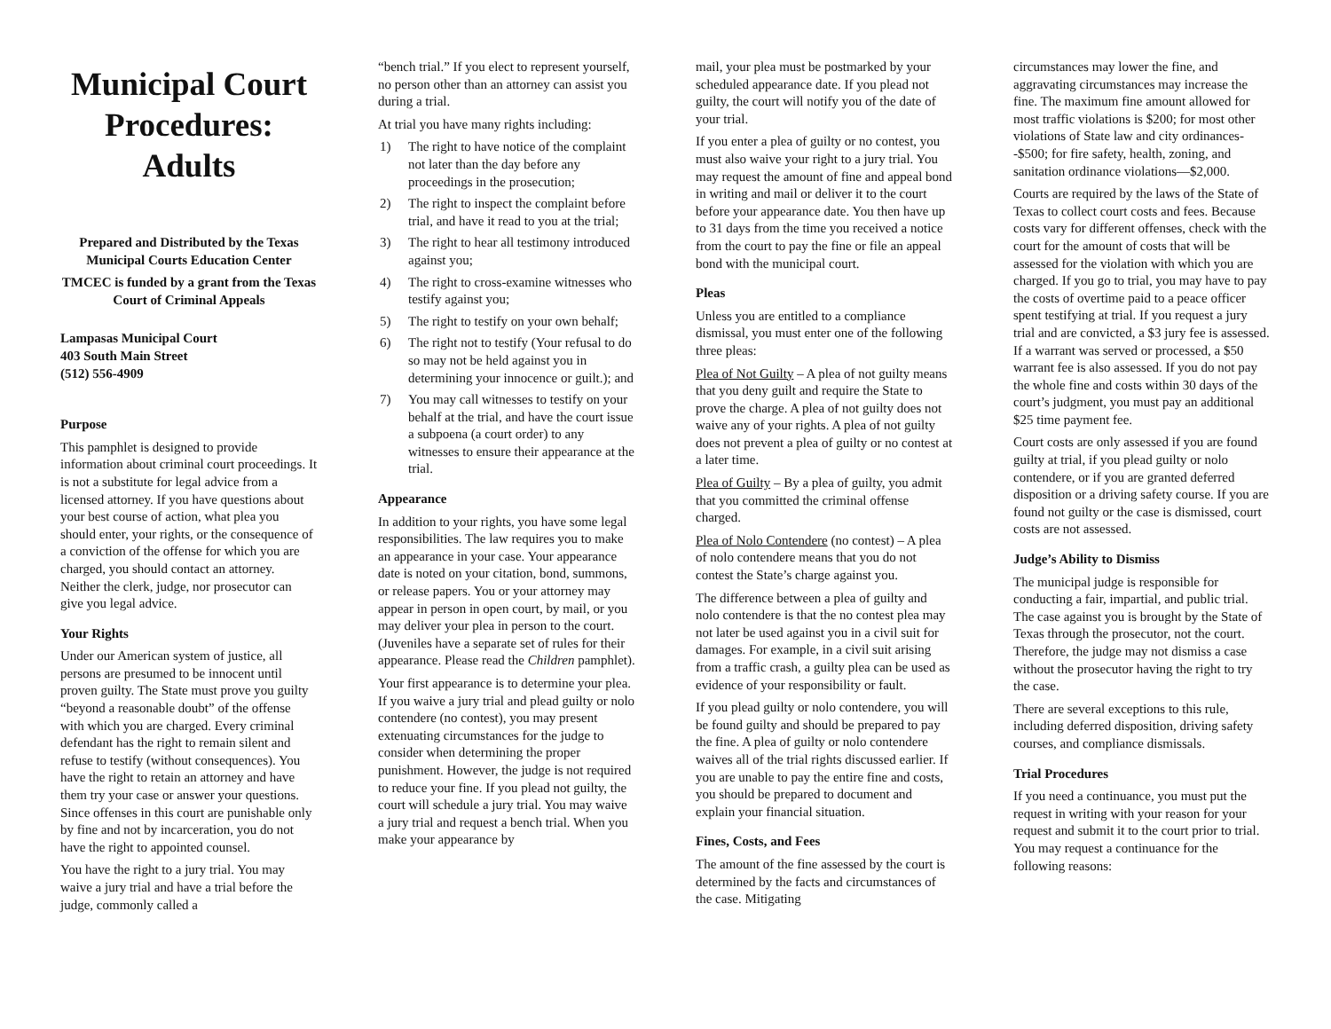Municipal Court Procedures: Adults
Prepared and Distributed by the Texas Municipal Courts Education Center
TMCEC is funded by a grant from the Texas Court of Criminal Appeals
Lampasas Municipal Court
403 South Main Street
(512) 556-4909
Purpose
This pamphlet is designed to provide information about criminal court proceedings. It is not a substitute for legal advice from a licensed attorney. If you have questions about your best course of action, what plea you should enter, your rights, or the consequence of a conviction of the offense for which you are charged, you should contact an attorney. Neither the clerk, judge, nor prosecutor can give you legal advice.
Your Rights
Under our American system of justice, all persons are presumed to be innocent until proven guilty. The State must prove you guilty “beyond a reasonable doubt” of the offense with which you are charged. Every criminal defendant has the right to remain silent and refuse to testify (without consequences). You have the right to retain an attorney and have them try your case or answer your questions. Since offenses in this court are punishable only by fine and not by incarceration, you do not have the right to appointed counsel.
You have the right to a jury trial. You may waive a jury trial and have a trial before the judge, commonly called a
“bench trial.” If you elect to represent yourself, no person other than an attorney can assist you during a trial.
At trial you have many rights including:
1) The right to have notice of the complaint not later than the day before any proceedings in the prosecution;
2) The right to inspect the complaint before trial, and have it read to you at the trial;
3) The right to hear all testimony introduced against you;
4) The right to cross-examine witnesses who testify against you;
5) The right to testify on your own behalf;
6) The right not to testify (Your refusal to do so may not be held against you in determining your innocence or guilt.); and
7) You may call witnesses to testify on your behalf at the trial, and have the court issue a subpoena (a court order) to any witnesses to ensure their appearance at the trial.
Appearance
In addition to your rights, you have some legal responsibilities. The law requires you to make an appearance in your case. Your appearance date is noted on your citation, bond, summons, or release papers. You or your attorney may appear in person in open court, by mail, or you may deliver your plea in person to the court. (Juveniles have a separate set of rules for their appearance. Please read the Children pamphlet).
Your first appearance is to determine your plea. If you waive a jury trial and plead guilty or nolo contendere (no contest), you may present extenuating circumstances for the judge to consider when determining the proper punishment. However, the judge is not required to reduce your fine. If you plead not guilty, the court will schedule a jury trial. You may waive a jury trial and request a bench trial. When you make your appearance by
mail, your plea must be postmarked by your scheduled appearance date. If you plead not guilty, the court will notify you of the date of your trial.
If you enter a plea of guilty or no contest, you must also waive your right to a jury trial. You may request the amount of fine and appeal bond in writing and mail or deliver it to the court before your appearance date. You then have up to 31 days from the time you received a notice from the court to pay the fine or file an appeal bond with the municipal court.
Pleas
Unless you are entitled to a compliance dismissal, you must enter one of the following three pleas:
Plea of Not Guilty – A plea of not guilty means that you deny guilt and require the State to prove the charge. A plea of not guilty does not waive any of your rights. A plea of not guilty does not prevent a plea of guilty or no contest at a later time.
Plea of Guilty – By a plea of guilty, you admit that you committed the criminal offense charged.
Plea of Nolo Contendere (no contest) – A plea of nolo contendere means that you do not contest the State’s charge against you.
The difference between a plea of guilty and nolo contendere is that the no contest plea may not later be used against you in a civil suit for damages. For example, in a civil suit arising from a traffic crash, a guilty plea can be used as evidence of your responsibility or fault.
If you plead guilty or nolo contendere, you will be found guilty and should be prepared to pay the fine. A plea of guilty or nolo contendere waives all of the trial rights discussed earlier. If you are unable to pay the entire fine and costs, you should be prepared to document and explain your financial situation.
Fines, Costs, and Fees
The amount of the fine assessed by the court is determined by the facts and circumstances of the case. Mitigating
circumstances may lower the fine, and aggravating circumstances may increase the fine. The maximum fine amount allowed for most traffic violations is $200; for most other violations of State law and city ordinances--$500; for fire safety, health, zoning, and sanitation ordinance violations—$2,000.
Courts are required by the laws of the State of Texas to collect court costs and fees. Because costs vary for different offenses, check with the court for the amount of costs that will be assessed for the violation with which you are charged. If you go to trial, you may have to pay the costs of overtime paid to a peace officer spent testifying at trial. If you request a jury trial and are convicted, a $3 jury fee is assessed. If a warrant was served or processed, a $50 warrant fee is also assessed. If you do not pay the whole fine and costs within 30 days of the court’s judgment, you must pay an additional $25 time payment fee.
Court costs are only assessed if you are found guilty at trial, if you plead guilty or nolo contendere, or if you are granted deferred disposition or a driving safety course. If you are found not guilty or the case is dismissed, court costs are not assessed.
Judge’s Ability to Dismiss
The municipal judge is responsible for conducting a fair, impartial, and public trial. The case against you is brought by the State of Texas through the prosecutor, not the court. Therefore, the judge may not dismiss a case without the prosecutor having the right to try the case.
There are several exceptions to this rule, including deferred disposition, driving safety courses, and compliance dismissals.
Trial Procedures
If you need a continuance, you must put the request in writing with your reason for your request and submit it to the court prior to trial. You may request a continuance for the following reasons: